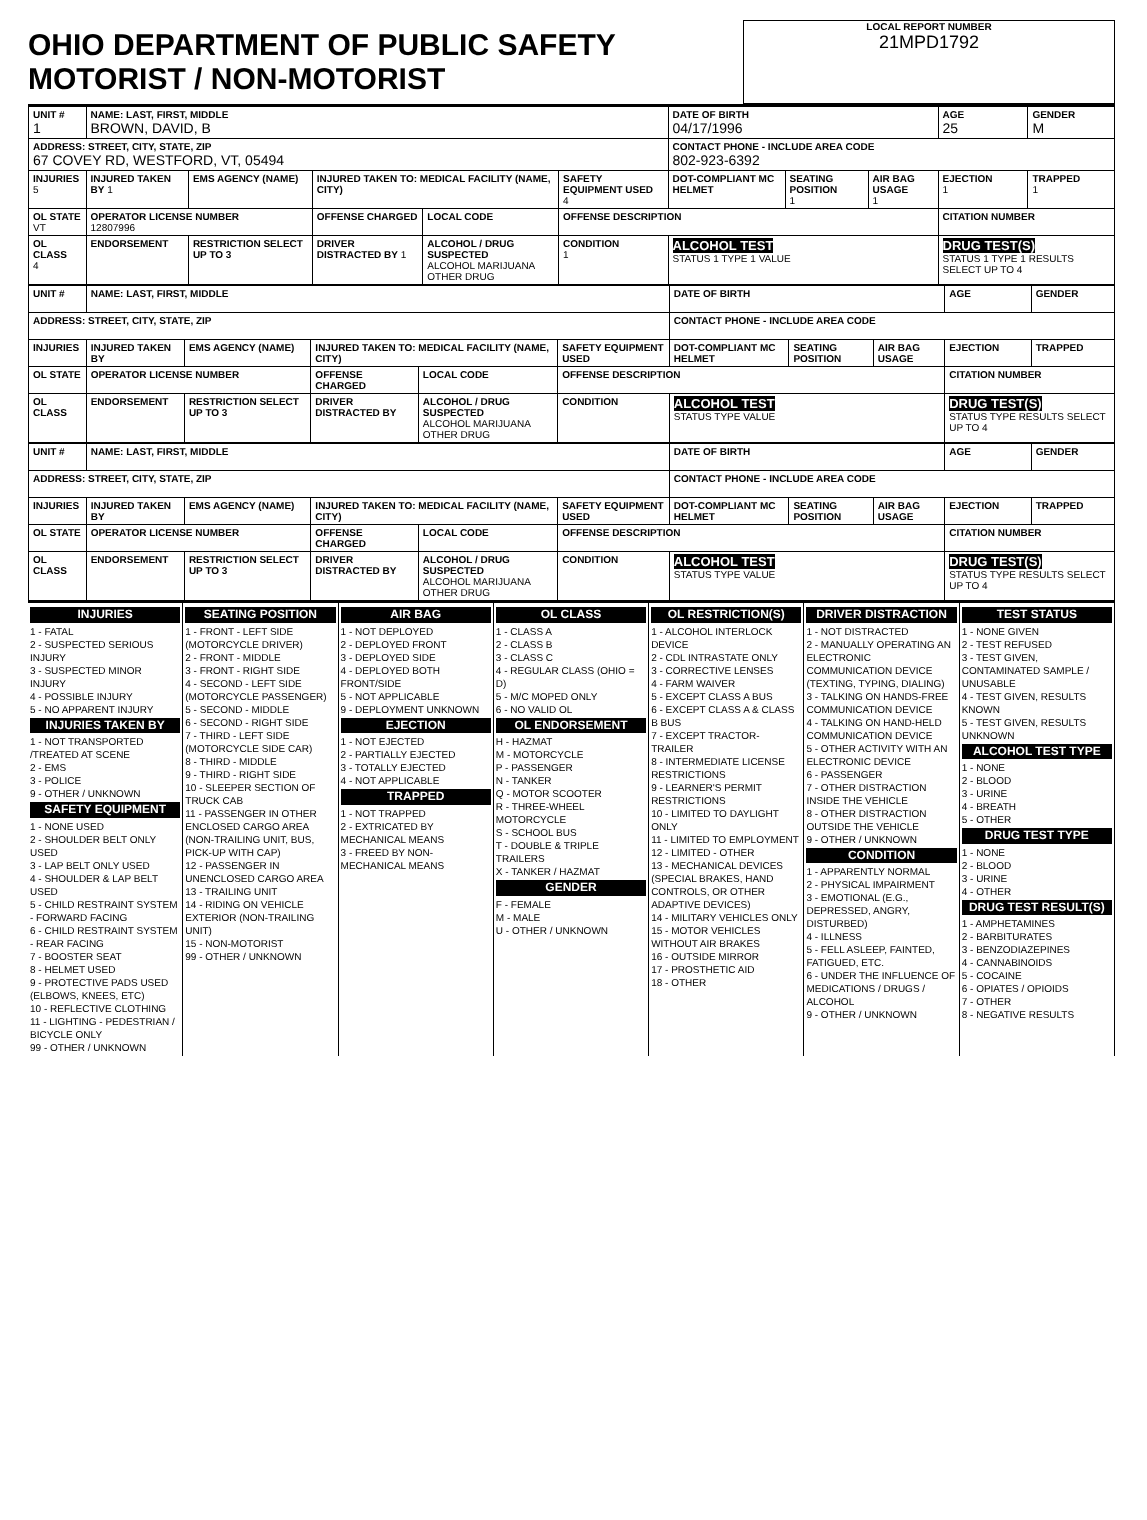OHIO DEPARTMENT OF PUBLIC SAFETY MOTORIST / NON-MOTORIST
LOCAL REPORT NUMBER
21MPD1792
| UNIT # 1 | NAME: LAST, FIRST, MIDDLE BROWN, DAVID, B | | | | | | DATE OF BIRTH 04/17/1996 | | | AGE 25 | GENDER M |
| ADDRESS: STREET, CITY, STATE, ZIP 67 COVEY RD, WESTFORD, VT, 05494 | | | | | | | CONTACT PHONE - INCLUDE AREA CODE 802-923-6392 | | | | |
| INJURIES 5 | INJURED TAKEN BY 1 | EMS AGENCY (NAME) | INJURED TAKEN TO: MEDICAL FACILITY (NAME, CITY) | | | SAFETY EQUIPMENT USED 4 | DOT-COMPLIANT MC HELMET | SEATING POSITION 1 | AIR BAG USAGE 1 | EJECTION 1 | TRAPPED 1 |
| OL STATE VT | OPERATOR LICENSE NUMBER 12807996 | | OFFENSE CHARGED | | LOCAL CODE | OFFENSE DESCRIPTION | | | | CITATION NUMBER | |
| OL CLASS 4 | ENDORSEMENT | RESTRICTION SELECT UP TO 3 | DRIVER DISTRACTED BY 1 | ALCOHOL / DRUG SUSPECTED ALCOHOL MARIJUANA OTHER DRUG | | CONDITION 1 | ALCOHOL TEST STATUS 1 TYPE 1 VALUE | | | DRUG TEST(S) STATUS 1 TYPE 1 RESULTS SELECT UP TO 4 | |
| UNIT # | NAME: LAST, FIRST, MIDDLE | | | | | | DATE OF BIRTH | | | AGE | GENDER |
| ADDRESS: STREET, CITY, STATE, ZIP | | | | | | | CONTACT PHONE - INCLUDE AREA CODE | | | | |
| INJURIES | INJURED TAKEN BY | EMS AGENCY (NAME) | INJURED TAKEN TO: MEDICAL FACILITY (NAME, CITY) | | | SAFETY EQUIPMENT USED | DOT-COMPLIANT MC HELMET | SEATING POSITION | AIR BAG USAGE | EJECTION | TRAPPED |
| OL STATE | OPERATOR LICENSE NUMBER | | OFFENSE CHARGED | | LOCAL CODE | OFFENSE DESCRIPTION | | | | CITATION NUMBER | |
| OL CLASS | ENDORSEMENT | RESTRICTION SELECT UP TO 3 | DRIVER DISTRACTED BY | ALCOHOL / DRUG SUSPECTED ALCOHOL MARIJUANA OTHER DRUG | | CONDITION | ALCOHOL TEST STATUS TYPE VALUE | | | DRUG TEST(S) STATUS TYPE RESULTS SELECT UP TO 4 | |
| UNIT # | NAME: LAST, FIRST, MIDDLE | | | | | | DATE OF BIRTH | | | AGE | GENDER |
| ADDRESS: STREET, CITY, STATE, ZIP | | | | | | | CONTACT PHONE - INCLUDE AREA CODE | | | | |
| INJURIES | INJURED TAKEN BY | EMS AGENCY (NAME) | INJURED TAKEN TO: MEDICAL FACILITY (NAME, CITY) | | | SAFETY EQUIPMENT USED | DOT-COMPLIANT MC HELMET | SEATING POSITION | AIR BAG USAGE | EJECTION | TRAPPED |
| OL STATE | OPERATOR LICENSE NUMBER | | OFFENSE CHARGED | | LOCAL CODE | OFFENSE DESCRIPTION | | | | CITATION NUMBER | |
| OL CLASS | ENDORSEMENT | RESTRICTION SELECT UP TO 3 | DRIVER DISTRACTED BY | ALCOHOL / DRUG SUSPECTED ALCOHOL MARIJUANA OTHER DRUG | | CONDITION | ALCOHOL TEST STATUS TYPE VALUE | | | DRUG TEST(S) STATUS TYPE RESULTS SELECT UP TO 4 | |
INJURIES
1 - FATAL
2 - SUSPECTED SERIOUS INJURY
3 - SUSPECTED MINOR INJURY
4 - POSSIBLE INJURY
5 - NO APPARENT INJURY
INJURIES TAKEN BY
1 - NOT TRANSPORTED /TREATED AT SCENE
2 - EMS
3 - POLICE
9 - OTHER / UNKNOWN
SAFETY EQUIPMENT
1 - NONE USED
2 - SHOULDER BELT ONLY USED
3 - LAP BELT ONLY USED
4 - SHOULDER & LAP BELT USED
5 - CHILD RESTRAINT SYSTEM - FORWARD FACING
6 - CHILD RESTRAINT SYSTEM - REAR FACING
7 - BOOSTER SEAT
8 - HELMET USED
9 - PROTECTIVE PADS USED (ELBOWS, KNEES, ETC)
10 - REFLECTIVE CLOTHING
11 - LIGHTING - PEDESTRIAN / BICYCLE ONLY
99 - OTHER / UNKNOWN
SEATING POSITION
1 - FRONT - LEFT SIDE (MOTORCYCLE DRIVER)
2 - FRONT - MIDDLE
3 - FRONT - RIGHT SIDE
4 - SECOND - LEFT SIDE (MOTORCYCLE PASSENGER)
5 - SECOND - MIDDLE
6 - SECOND - RIGHT SIDE
7 - THIRD - LEFT SIDE (MOTORCYCLE SIDE CAR)
8 - THIRD - MIDDLE
9 - THIRD - RIGHT SIDE
10 - SLEEPER SECTION OF TRUCK CAB
11 - PASSENGER IN OTHER ENCLOSED CARGO AREA (NON-TRAILING UNIT, BUS, PICK-UP WITH CAP)
12 - PASSENGER IN UNENCLOSED CARGO AREA
13 - TRAILING UNIT
14 - RIDING ON VEHICLE EXTERIOR (NON-TRAILING UNIT)
15 - NON-MOTORIST
99 - OTHER / UNKNOWN
AIR BAG
1 - NOT DEPLOYED
2 - DEPLOYED FRONT
3 - DEPLOYED SIDE
4 - DEPLOYED BOTH FRONT/SIDE
5 - NOT APPLICABLE
9 - DEPLOYMENT UNKNOWN
EJECTION
1 - NOT EJECTED
2 - PARTIALLY EJECTED
3 - TOTALLY EJECTED
4 - NOT APPLICABLE
TRAPPED
1 - NOT TRAPPED
2 - EXTRICATED BY MECHANICAL MEANS
3 - FREED BY NON-MECHANICAL MEANS
OL CLASS
1 - CLASS A
2 - CLASS B
3 - CLASS C
4 - REGULAR CLASS (OHIO = D)
5 - M/C MOPED ONLY
6 - NO VALID OL
OL ENDORSEMENT
H - HAZMAT
M - MOTORCYCLE
P - PASSENGER
N - TANKER
Q - MOTOR SCOOTER
R - THREE-WHEEL MOTORCYCLE
S - SCHOOL BUS
T - DOUBLE & TRIPLE TRAILERS
X - TANKER / HAZMAT
GENDER
F - FEMALE
M - MALE
U - OTHER / UNKNOWN
OL RESTRICTION(S)
1 - ALCOHOL INTERLOCK DEVICE
2 - CDL INTRASTATE ONLY
3 - CORRECTIVE LENSES
4 - FARM WAIVER
5 - EXCEPT CLASS A BUS
6 - EXCEPT CLASS A & CLASS B BUS
7 - EXCEPT TRACTOR-TRAILER
8 - INTERMEDIATE LICENSE RESTRICTIONS
9 - LEARNER'S PERMIT RESTRICTIONS
10 - LIMITED TO DAYLIGHT ONLY
11 - LIMITED TO EMPLOYMENT
12 - LIMITED - OTHER
13 - MECHANICAL DEVICES (SPECIAL BRAKES, HAND CONTROLS, OR OTHER ADAPTIVE DEVICES)
14 - MILITARY VEHICLES ONLY
15 - MOTOR VEHICLES WITHOUT AIR BRAKES
16 - OUTSIDE MIRROR
17 - PROSTHETIC AID
18 - OTHER
DRIVER DISTRACTION
1 - NOT DISTRACTED
2 - MANUALLY OPERATING AN ELECTRONIC COMMUNICATION DEVICE (TEXTING, TYPING, DIALING)
3 - TALKING ON HANDS-FREE COMMUNICATION DEVICE
4 - TALKING ON HAND-HELD COMMUNICATION DEVICE
5 - OTHER ACTIVITY WITH AN ELECTRONIC DEVICE
6 - PASSENGER
7 - OTHER DISTRACTION INSIDE THE VEHICLE
8 - OTHER DISTRACTION OUTSIDE THE VEHICLE
9 - OTHER / UNKNOWN
CONDITION
1 - APPARENTLY NORMAL
2 - PHYSICAL IMPAIRMENT
3 - EMOTIONAL (E.G., DEPRESSED, ANGRY, DISTURBED)
4 - ILLNESS
5 - FELL ASLEEP, FAINTED, FATIGUED, ETC.
6 - UNDER THE INFLUENCE OF MEDICATIONS / DRUGS / ALCOHOL
9 - OTHER / UNKNOWN
TEST STATUS
1 - NONE GIVEN
2 - TEST REFUSED
3 - TEST GIVEN, CONTAMINATED SAMPLE / UNUSABLE
4 - TEST GIVEN, RESULTS KNOWN
5 - TEST GIVEN, RESULTS UNKNOWN
ALCOHOL TEST TYPE
1 - NONE
2 - BLOOD
3 - URINE
4 - BREATH
5 - OTHER
DRUG TEST TYPE
1 - NONE
2 - BLOOD
3 - URINE
4 - OTHER
DRUG TEST RESULT(S)
1 - AMPHETAMINES
2 - BARBITURATES
3 - BENZODIAZEPINES
4 - CANNABINOIDS
5 - COCAINE
6 - OPIATES / OPIOIDS
7 - OTHER
8 - NEGATIVE RESULTS